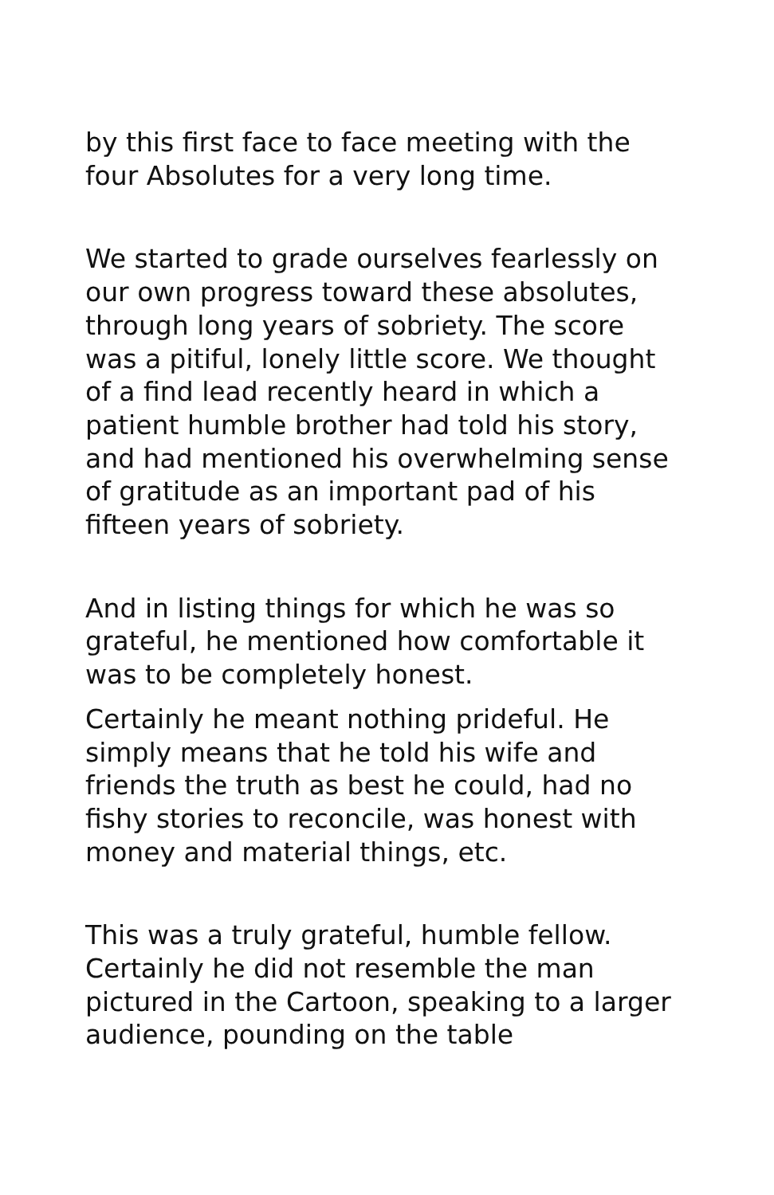by this first face to face meeting with the four Absolutes for a very long time.
We started to grade ourselves fearlessly on our own progress toward these absolutes, through long years of sobriety. The score was a pitiful, lonely little score. We thought of a find lead recently heard in which a patient humble brother had told his story, and had mentioned his overwhelming sense of gratitude as an important pad of his fifteen years of sobriety.
And in listing things for which he was so grateful, he mentioned how comfortable it was to be completely honest.
Certainly he meant nothing prideful. He simply means that he told his wife and friends the truth as best he could, had no fishy stories to reconcile, was honest with money and material things, etc.
This was a truly grateful, humble fellow. Certainly he did not resemble the man pictured in the Cartoon, speaking to a larger audience, pounding on the table